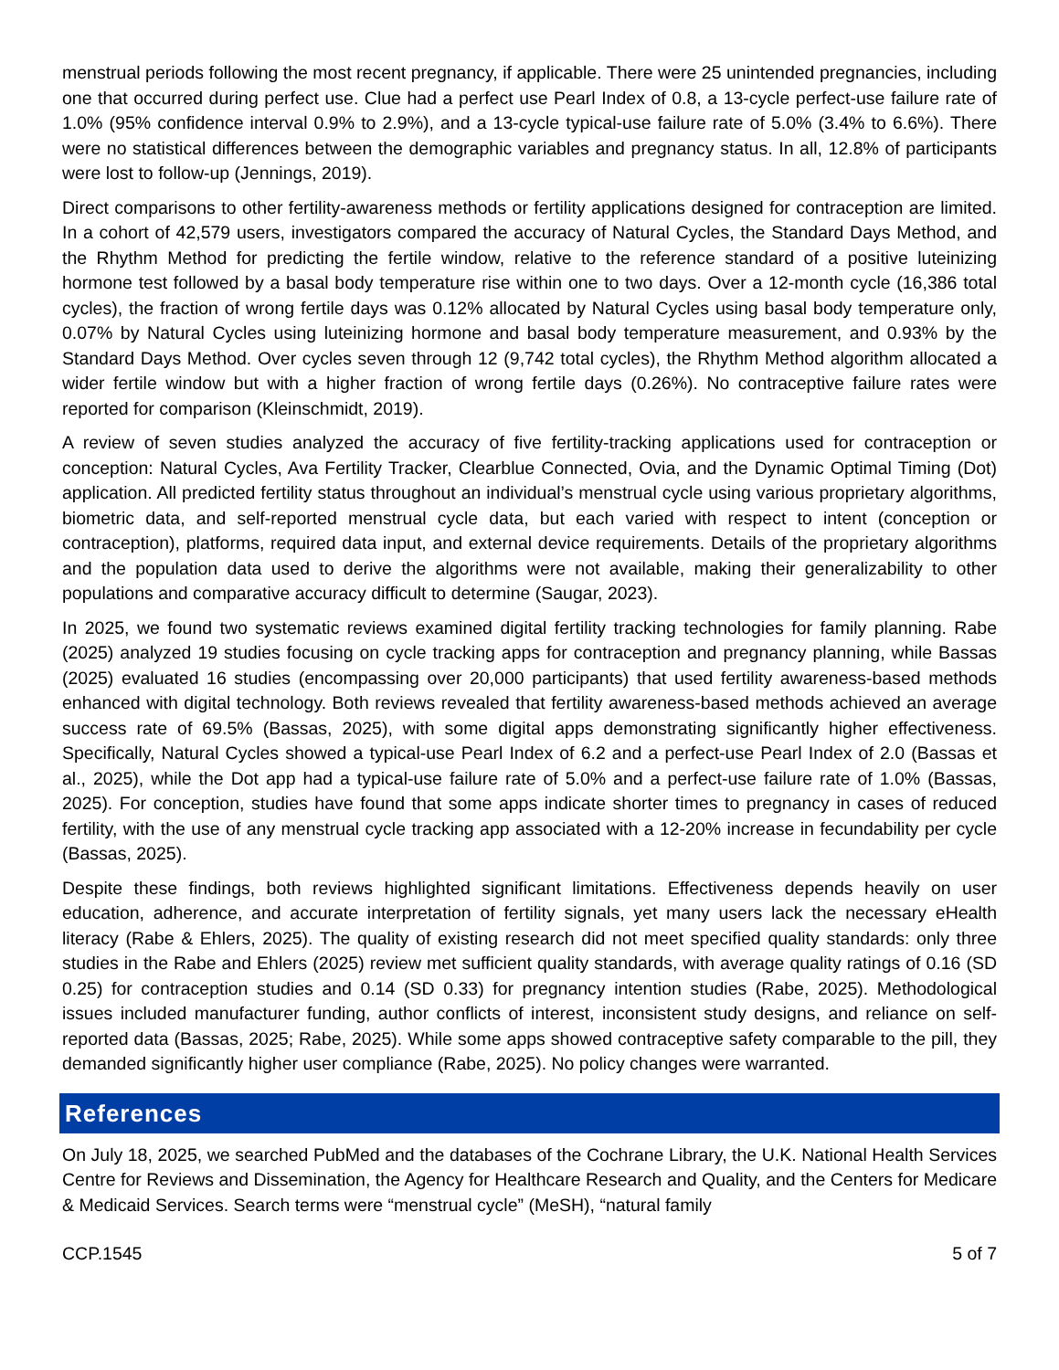menstrual periods following the most recent pregnancy, if applicable. There were 25 unintended pregnancies, including one that occurred during perfect use. Clue had a perfect use Pearl Index of 0.8, a 13-cycle perfect-use failure rate of 1.0% (95% confidence interval 0.9% to 2.9%), and a 13-cycle typical-use failure rate of 5.0% (3.4% to 6.6%). There were no statistical differences between the demographic variables and pregnancy status. In all, 12.8% of participants were lost to follow-up (Jennings, 2019).
Direct comparisons to other fertility-awareness methods or fertility applications designed for contraception are limited. In a cohort of 42,579 users, investigators compared the accuracy of Natural Cycles, the Standard Days Method, and the Rhythm Method for predicting the fertile window, relative to the reference standard of a positive luteinizing hormone test followed by a basal body temperature rise within one to two days. Over a 12-month cycle (16,386 total cycles), the fraction of wrong fertile days was 0.12% allocated by Natural Cycles using basal body temperature only, 0.07% by Natural Cycles using luteinizing hormone and basal body temperature measurement, and 0.93% by the Standard Days Method. Over cycles seven through 12 (9,742 total cycles), the Rhythm Method algorithm allocated a wider fertile window but with a higher fraction of wrong fertile days (0.26%). No contraceptive failure rates were reported for comparison (Kleinschmidt, 2019).
A review of seven studies analyzed the accuracy of five fertility-tracking applications used for contraception or conception: Natural Cycles, Ava Fertility Tracker, Clearblue Connected, Ovia, and the Dynamic Optimal Timing (Dot) application. All predicted fertility status throughout an individual’s menstrual cycle using various proprietary algorithms, biometric data, and self-reported menstrual cycle data, but each varied with respect to intent (conception or contraception), platforms, required data input, and external device requirements. Details of the proprietary algorithms and the population data used to derive the algorithms were not available, making their generalizability to other populations and comparative accuracy difficult to determine (Saugar, 2023).
In 2025, we found two systematic reviews examined digital fertility tracking technologies for family planning. Rabe (2025) analyzed 19 studies focusing on cycle tracking apps for contraception and pregnancy planning, while Bassas (2025) evaluated 16 studies (encompassing over 20,000 participants) that used fertility awareness-based methods enhanced with digital technology. Both reviews revealed that fertility awareness-based methods achieved an average success rate of 69.5% (Bassas, 2025), with some digital apps demonstrating significantly higher effectiveness. Specifically, Natural Cycles showed a typical-use Pearl Index of 6.2 and a perfect-use Pearl Index of 2.0 (Bassas et al., 2025), while the Dot app had a typical-use failure rate of 5.0% and a perfect-use failure rate of 1.0% (Bassas, 2025). For conception, studies have found that some apps indicate shorter times to pregnancy in cases of reduced fertility, with the use of any menstrual cycle tracking app associated with a 12-20% increase in fecundability per cycle (Bassas, 2025).
Despite these findings, both reviews highlighted significant limitations. Effectiveness depends heavily on user education, adherence, and accurate interpretation of fertility signals, yet many users lack the necessary eHealth literacy (Rabe & Ehlers, 2025). The quality of existing research did not meet specified quality standards: only three studies in the Rabe and Ehlers (2025) review met sufficient quality standards, with average quality ratings of 0.16 (SD 0.25) for contraception studies and 0.14 (SD 0.33) for pregnancy intention studies (Rabe, 2025). Methodological issues included manufacturer funding, author conflicts of interest, inconsistent study designs, and reliance on self-reported data (Bassas, 2025; Rabe, 2025). While some apps showed contraceptive safety comparable to the pill, they demanded significantly higher user compliance (Rabe, 2025). No policy changes were warranted.
References
On July 18, 2025, we searched PubMed and the databases of the Cochrane Library, the U.K. National Health Services Centre for Reviews and Dissemination, the Agency for Healthcare Research and Quality, and the Centers for Medicare & Medicaid Services. Search terms were “menstrual cycle” (MeSH), “natural family
CCP.1545 5 of 7